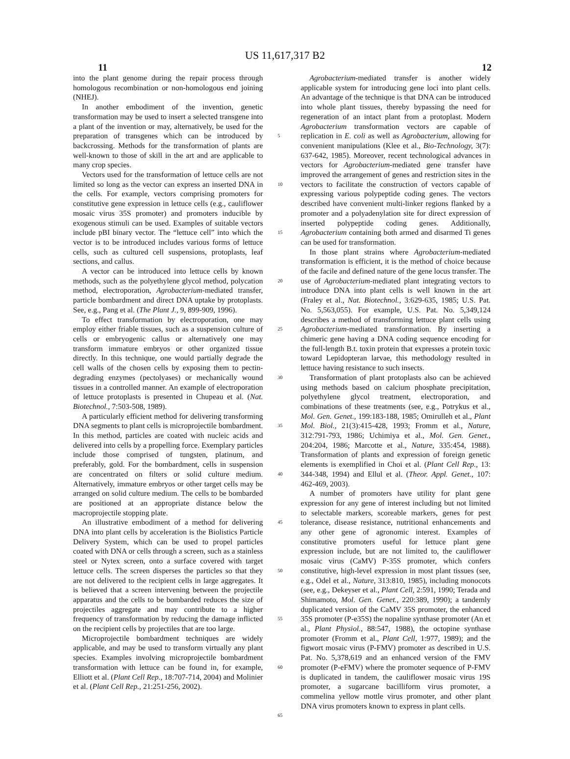US 11,617,317 B2
11 12
into the plant genome during the repair process through homologous recombination or non-homologous end joining (NHEJ).
In another embodiment of the invention, genetic transformation may be used to insert a selected transgene into a plant of the invention or may, alternatively, be used for the preparation of transgenes which can be introduced by backcrossing. Methods for the transformation of plants are well-known to those of skill in the art and are applicable to many crop species.
Vectors used for the transformation of lettuce cells are not limited so long as the vector can express an inserted DNA in the cells. For example, vectors comprising promoters for constitutive gene expression in lettuce cells (e.g., cauliflower mosaic virus 35S promoter) and promoters inducible by exogenous stimuli can be used. Examples of suitable vectors include pBI binary vector. The “lettuce cell” into which the vector is to be introduced includes various forms of lettuce cells, such as cultured cell suspensions, protoplasts, leaf sections, and callus.
A vector can be introduced into lettuce cells by known methods, such as the polyethylene glycol method, polycation method, electroporation, Agrobacterium-mediated transfer, particle bombardment and direct DNA uptake by protoplasts. See, e.g., Pang et al. (The Plant J., 9, 899-909, 1996).
To effect transformation by electroporation, one may employ either friable tissues, such as a suspension culture of cells or embryogenic callus or alternatively one may transform immature embryos or other organized tissue directly. In this technique, one would partially degrade the cell walls of the chosen cells by exposing them to pectin-degrading enzymes (pectolyases) or mechanically wound tissues in a controlled manner. An example of electroporation of lettuce protoplasts is presented in Chupeau et al. (Nat. Biotechnol., 7:503-508, 1989).
A particularly efficient method for delivering transforming DNA segments to plant cells is microprojectile bombardment. In this method, particles are coated with nucleic acids and delivered into cells by a propelling force. Exemplary particles include those comprised of tungsten, platinum, and preferably, gold. For the bombardment, cells in suspension are concentrated on filters or solid culture medium. Alternatively, immature embryos or other target cells may be arranged on solid culture medium. The cells to be bombarded are positioned at an appropriate distance below the macroprojectile stopping plate.
An illustrative embodiment of a method for delivering DNA into plant cells by acceleration is the Biolistics Particle Delivery System, which can be used to propel particles coated with DNA or cells through a screen, such as a stainless steel or Nytex screen, onto a surface covered with target lettuce cells. The screen disperses the particles so that they are not delivered to the recipient cells in large aggregates. It is believed that a screen intervening between the projectile apparatus and the cells to be bombarded reduces the size of projectiles aggregate and may contribute to a higher frequency of transformation by reducing the damage inflicted on the recipient cells by projectiles that are too large.
Microprojectile bombardment techniques are widely applicable, and may be used to transform virtually any plant species. Examples involving microprojectile bombardment transformation with lettuce can be found in, for example, Elliott et al. (Plant Cell Rep., 18:707-714, 2004) and Molinier et al. (Plant Cell Rep., 21:251-256, 2002).
5
10
15
20
25
30
35
40
45
50
55
60
65
Agrobacterium-mediated transfer is another widely applicable system for introducing gene loci into plant cells. An advantage of the technique is that DNA can be introduced into whole plant tissues, thereby bypassing the need for regeneration of an intact plant from a protoplast. Modern Agrobacterium transformation vectors are capable of replication in E. coli as well as Agrobacterium, allowing for convenient manipulations (Klee et al., Bio-Technology, 3(7): 637-642, 1985). Moreover, recent technological advances in vectors for Agrobacterium-mediated gene transfer have improved the arrangement of genes and restriction sites in the vectors to facilitate the construction of vectors capable of expressing various polypeptide coding genes. The vectors described have convenient multi-linker regions flanked by a promoter and a polyadenylation site for direct expression of inserted polypeptide coding genes. Additionally, Agrobacterium containing both armed and disarmed Ti genes can be used for transformation.
In those plant strains where Agrobacterium-mediated transformation is efficient, it is the method of choice because of the facile and defined nature of the gene locus transfer. The use of Agrobacterium-mediated plant integrating vectors to introduce DNA into plant cells is well known in the art (Fraley et al., Nat. Biotechnol., 3:629-635, 1985; U.S. Pat. No. 5,563,055). For example, U.S. Pat. No. 5,349,124 describes a method of transforming lettuce plant cells using Agrobacterium-mediated transformation. By inserting a chimeric gene having a DNA coding sequence encoding for the full-length B.t. toxin protein that expresses a protein toxic toward Lepidopteran larvae, this methodology resulted in lettuce having resistance to such insects.
Transformation of plant protoplasts also can be achieved using methods based on calcium phosphate precipitation, polyethylene glycol treatment, electroporation, and combinations of these treatments (see, e.g., Potrykus et al., Mol. Gen. Genet., 199:183-188, 1985; Omirulleh et al., Plant Mol. Biol., 21(3):415-428, 1993; Fromm et al., Nature, 312:791-793, 1986; Uchimiya et al., Mol. Gen. Genet., 204:204, 1986; Marcotte et al., Nature, 335:454, 1988). Transformation of plants and expression of foreign genetic elements is exemplified in Choi et al. (Plant Cell Rep., 13: 344-348, 1994) and Ellul et al. (Theor. Appl. Genet., 107: 462-469, 2003).
A number of promoters have utility for plant gene expression for any gene of interest including but not limited to selectable markers, scoreable markers, genes for pest tolerance, disease resistance, nutritional enhancements and any other gene of agronomic interest. Examples of constitutive promoters useful for lettuce plant gene expression include, but are not limited to, the cauliflower mosaic virus (CaMV) P-35S promoter, which confers constitutive, high-level expression in most plant tissues (see, e.g., Odel et al., Nature, 313:810, 1985), including monocots (see, e.g., Dekeyser et al., Plant Cell, 2:591, 1990; Terada and Shimamoto, Mol. Gen. Genet., 220:389, 1990); a tandemly duplicated version of the CaMV 35S promoter, the enhanced 35S promoter (P-e35S) the nopaline synthase promoter (An et al., Plant Physiol., 88:547, 1988), the octopine synthase promoter (Fromm et al., Plant Cell, 1:977, 1989); and the figwort mosaic virus (P-FMV) promoter as described in U.S. Pat. No. 5,378,619 and an enhanced version of the FMV promoter (P-eFMV) where the promoter sequence of P-FMV is duplicated in tandem, the cauliflower mosaic virus 19S promoter, a sugarcane bacilliform virus promoter, a commelina yellow mottle virus promoter, and other plant DNA virus promoters known to express in plant cells.